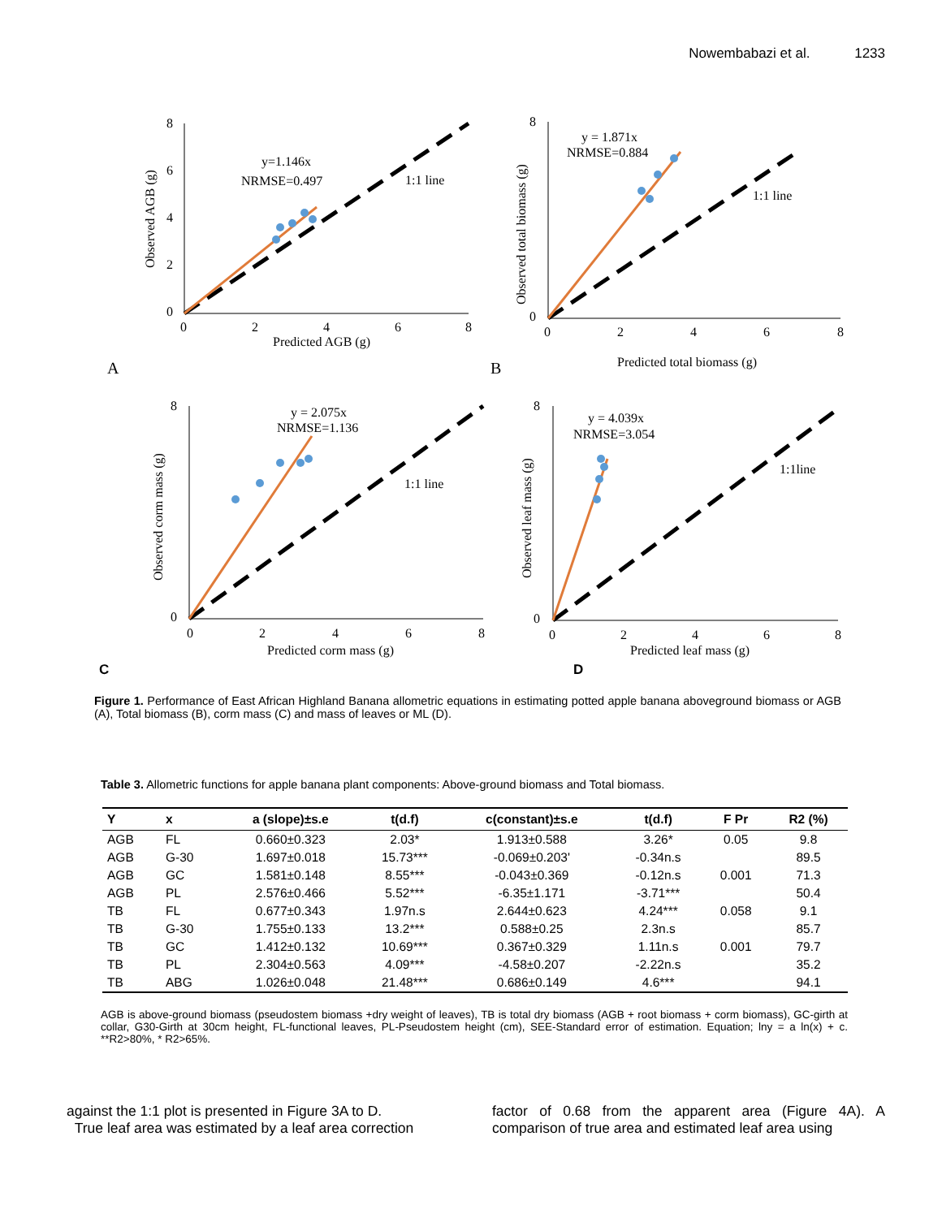Nowembabazi et al. 1233
8
6
4
2
0
0
2
4
6
8
Predicted AGB (g)
y=1.146x
NRMSE=0.497
1:1 line
Observed AGB (g)
A
8
0
0
2
4
6
8
y = 1.871x
NRMSE=0.884
1:1 line
Predicted total biomass (g)
Observed total biomass (g)
B
8
0
0
2
4
6
8
y = 2.075x
NRMSE=1.136
1:1 line
Predicted corm mass (g)
Observed corm mass (g)
8
0
0
2
4
6
8
y = 4.039x
NRMSE=3.054
1:1line
Predicted leaf mass (g)
Observed leaf mass (g)
C
D
Figure 1. Performance of East African Highland Banana allometric equations in estimating potted apple banana aboveground biomass or AGB (A), Total biomass (B), corm mass (C) and mass of leaves or ML (D).
Table 3. Allometric functions for apple banana plant components: Above-ground biomass and Total biomass.
| Y | x | a (slope)±s.e | t(d.f) | c(constant)±s.e | t(d.f) | F Pr | R2 (%) |
| --- | --- | --- | --- | --- | --- | --- | --- |
| AGB | FL | 0.660±0.323 | 2.03* | 1.913±0.588 | 3.26* | 0.05 | 9.8 |
| AGB | G-30 | 1.697±0.018 | 15.73*** | -0.069±0.203' | -0.34n.s | | 89.5 |
| AGB | GC | 1.581±0.148 | 8.55*** | -0.043±0.369 | -0.12n.s | 0.001 | 71.3 |
| AGB | PL | 2.576±0.466 | 5.52*** | -6.35±1.171 | -3.71*** | | 50.4 |
| TB | FL | 0.677±0.343 | 1.97n.s | 2.644±0.623 | 4.24*** | 0.058 | 9.1 |
| TB | G-30 | 1.755±0.133 | 13.2*** | 0.588±0.25 | 2.3n.s | | 85.7 |
| TB | GC | 1.412±0.132 | 10.69*** | 0.367±0.329 | 1.11n.s | 0.001 | 79.7 |
| TB | PL | 2.304±0.563 | 4.09*** | -4.58±0.207 | -2.22n.s | | 35.2 |
| TB | ABG | 1.026±0.048 | 21.48*** | 0.686±0.149 | 4.6*** | | 94.1 |
AGB is above-ground biomass (pseudostem biomass +dry weight of leaves), TB is total dry biomass (AGB + root biomass + corm biomass), GC-girth at collar, G30-Girth at 30cm height, FL-functional leaves, PL-Pseudostem height (cm), SEE-Standard error of estimation. Equation; lny = a ln(x) + c. **R2>80%, * R2>65%.
against the 1:1 plot is presented in Figure 3A to D.
True leaf area was estimated by a leaf area correction
factor of 0.68 from the apparent area (Figure 4A). A comparison of true area and estimated leaf area using